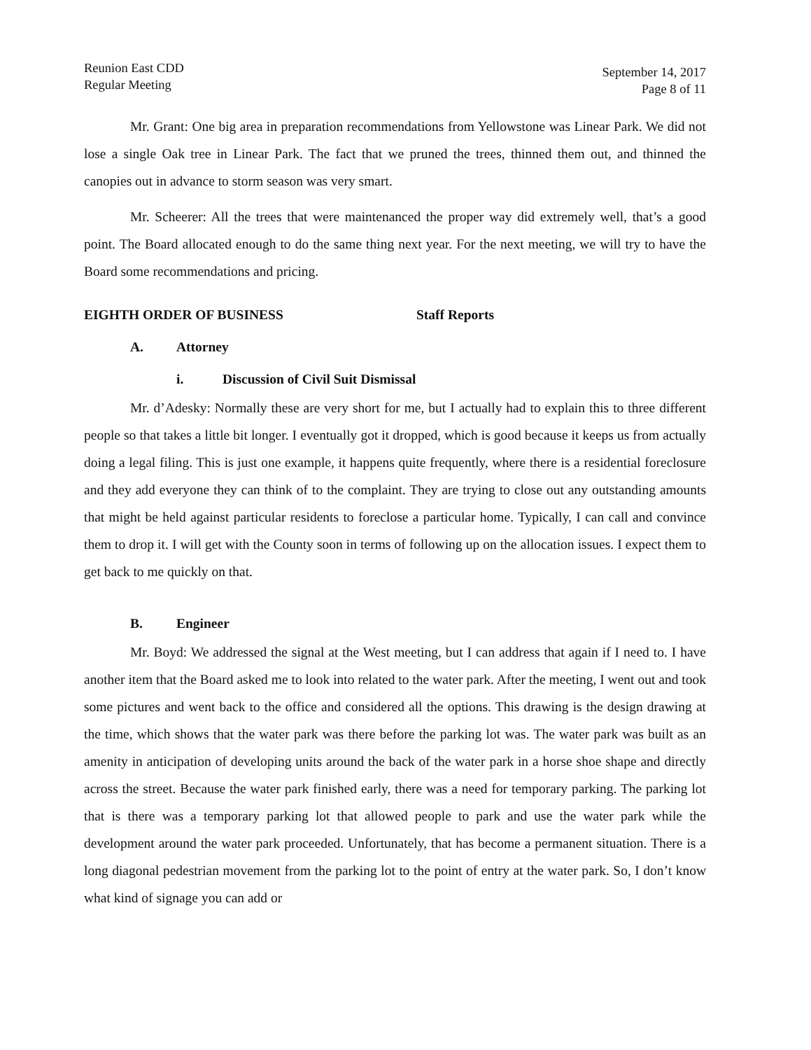Reunion East CDD
Regular Meeting
September 14, 2017
Page 8 of 11
Mr. Grant: One big area in preparation recommendations from Yellowstone was Linear Park. We did not lose a single Oak tree in Linear Park. The fact that we pruned the trees, thinned them out, and thinned the canopies out in advance to storm season was very smart.
Mr. Scheerer: All the trees that were maintenanced the proper way did extremely well, that’s a good point. The Board allocated enough to do the same thing next year. For the next meeting, we will try to have the Board some recommendations and pricing.
EIGHTH ORDER OF BUSINESS Staff Reports
A. Attorney
i. Discussion of Civil Suit Dismissal
Mr. d’Adesky: Normally these are very short for me, but I actually had to explain this to three different people so that takes a little bit longer. I eventually got it dropped, which is good because it keeps us from actually doing a legal filing. This is just one example, it happens quite frequently, where there is a residential foreclosure and they add everyone they can think of to the complaint. They are trying to close out any outstanding amounts that might be held against particular residents to foreclose a particular home. Typically, I can call and convince them to drop it. I will get with the County soon in terms of following up on the allocation issues. I expect them to get back to me quickly on that.
B. Engineer
Mr. Boyd: We addressed the signal at the West meeting, but I can address that again if I need to. I have another item that the Board asked me to look into related to the water park. After the meeting, I went out and took some pictures and went back to the office and considered all the options. This drawing is the design drawing at the time, which shows that the water park was there before the parking lot was. The water park was built as an amenity in anticipation of developing units around the back of the water park in a horse shoe shape and directly across the street. Because the water park finished early, there was a need for temporary parking. The parking lot that is there was a temporary parking lot that allowed people to park and use the water park while the development around the water park proceeded. Unfortunately, that has become a permanent situation. There is a long diagonal pedestrian movement from the parking lot to the point of entry at the water park. So, I don’t know what kind of signage you can add or